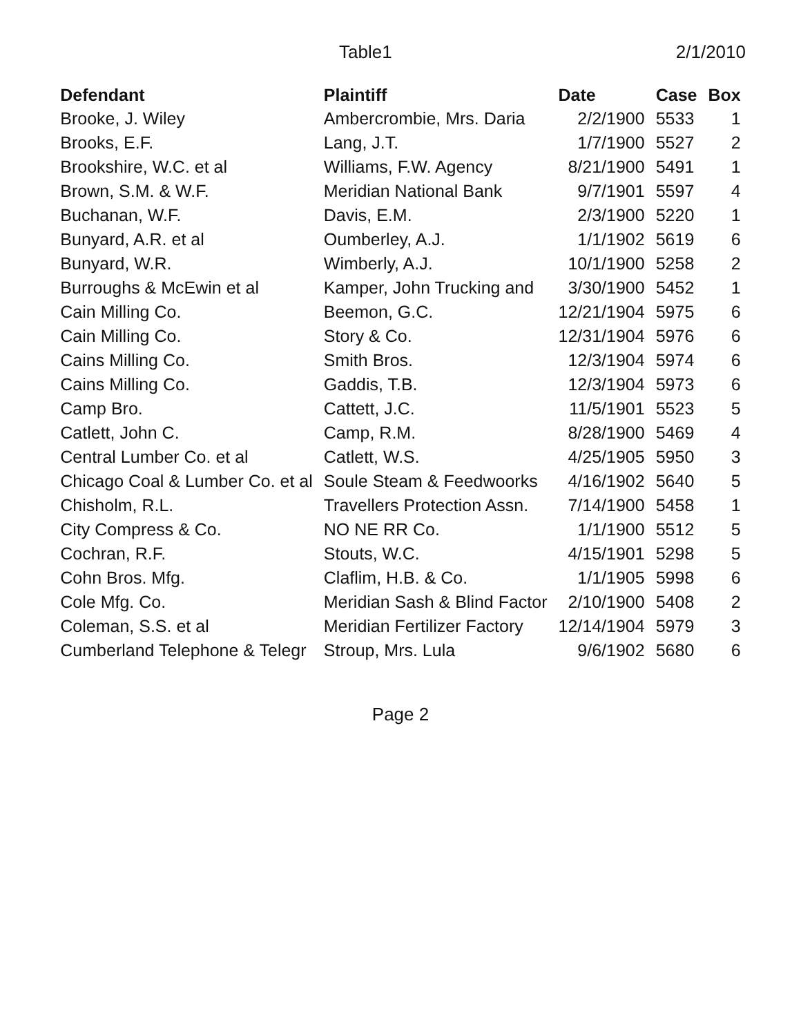Table1 2/1/2010
| Defendant | Plaintiff | Date | Case | Box |
| --- | --- | --- | --- | --- |
| Brooke, J. Wiley | Ambercrombie, Mrs. Daria | 2/2/1900 | 5533 | 1 |
| Brooks, E.F. | Lang, J.T. | 1/7/1900 | 5527 | 2 |
| Brookshire, W.C. et al | Williams, F.W. Agency | 8/21/1900 | 5491 | 1 |
| Brown, S.M. & W.F. | Meridian National Bank | 9/7/1901 | 5597 | 4 |
| Buchanan, W.F. | Davis, E.M. | 2/3/1900 | 5220 | 1 |
| Bunyard, A.R. et al | Oumberley, A.J. | 1/1/1902 | 5619 | 6 |
| Bunyard, W.R. | Wimberly, A.J. | 10/1/1900 | 5258 | 2 |
| Burroughs & McEwin et al | Kamper, John Trucking and | 3/30/1900 | 5452 | 1 |
| Cain Milling Co. | Beemon, G.C. | 12/21/1904 | 5975 | 6 |
| Cain Milling Co. | Story & Co. | 12/31/1904 | 5976 | 6 |
| Cains Milling Co. | Smith Bros. | 12/3/1904 | 5974 | 6 |
| Cains Milling Co. | Gaddis, T.B. | 12/3/1904 | 5973 | 6 |
| Camp Bro. | Cattett, J.C. | 11/5/1901 | 5523 | 5 |
| Catlett, John C. | Camp, R.M. | 8/28/1900 | 5469 | 4 |
| Central Lumber Co. et al | Catlett, W.S. | 4/25/1905 | 5950 | 3 |
| Chicago Coal & Lumber Co. et al | Soule Steam & Feedwoorks | 4/16/1902 | 5640 | 5 |
| Chisholm, R.L. | Travellers Protection Assn. | 7/14/1900 | 5458 | 1 |
| City Compress & Co. | NO NE RR Co. | 1/1/1900 | 5512 | 5 |
| Cochran, R.F. | Stouts, W.C. | 4/15/1901 | 5298 | 5 |
| Cohn Bros. Mfg. | Claflim, H.B. & Co. | 1/1/1905 | 5998 | 6 |
| Cole Mfg. Co. | Meridian Sash & Blind Factor | 2/10/1900 | 5408 | 2 |
| Coleman, S.S. et al | Meridian Fertilizer Factory | 12/14/1904 | 5979 | 3 |
| Cumberland Telephone & Telegr | Stroup, Mrs. Lula | 9/6/1902 | 5680 | 6 |
Page 2